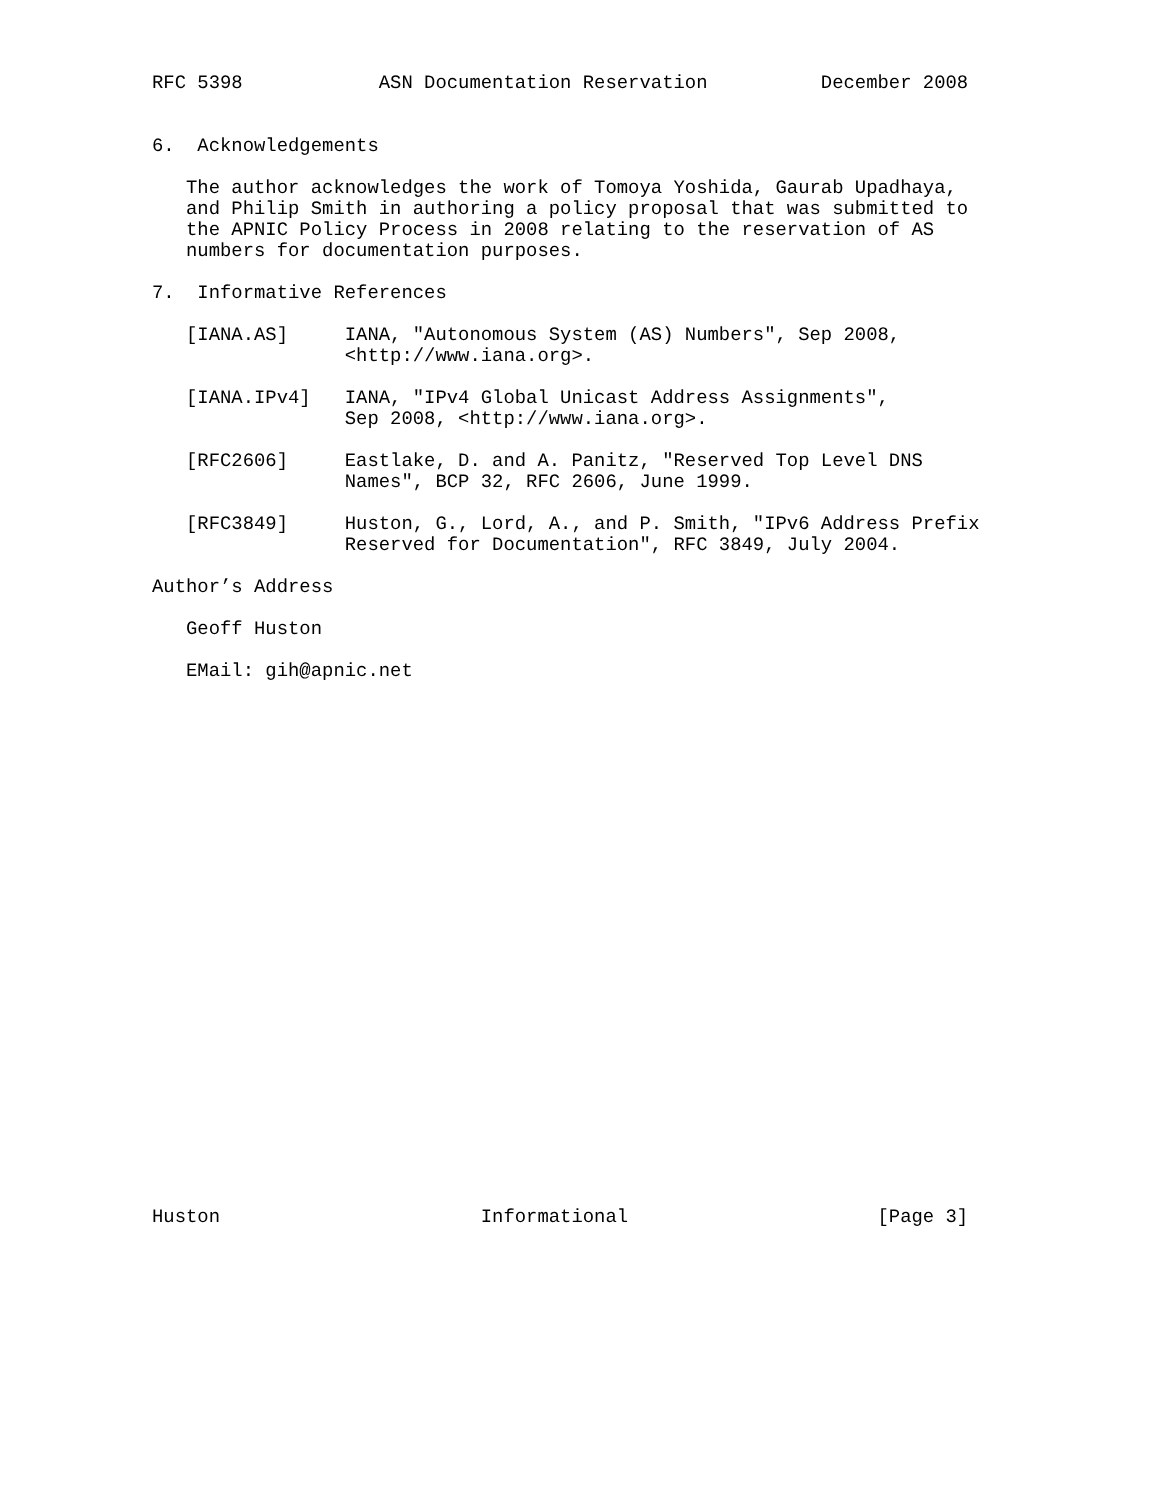RFC 5398            ASN Documentation Reservation          December 2008


6.  Acknowledgements

   The author acknowledges the work of Tomoya Yoshida, Gaurab Upadhaya,
   and Philip Smith in authoring a policy proposal that was submitted to
   the APNIC Policy Process in 2008 relating to the reservation of AS
   numbers for documentation purposes.

7.  Informative References

   [IANA.AS]     IANA, "Autonomous System (AS) Numbers", Sep 2008,
                 <http://www.iana.org>.

   [IANA.IPv4]   IANA, "IPv4 Global Unicast Address Assignments",
                 Sep 2008, <http://www.iana.org>.

   [RFC2606]     Eastlake, D. and A. Panitz, "Reserved Top Level DNS
                 Names", BCP 32, RFC 2606, June 1999.

   [RFC3849]     Huston, G., Lord, A., and P. Smith, "IPv6 Address Prefix
                 Reserved for Documentation", RFC 3849, July 2004.

Author’s Address

   Geoff Huston

   EMail: gih@apnic.net

























Huston                       Informational                      [Page 3]